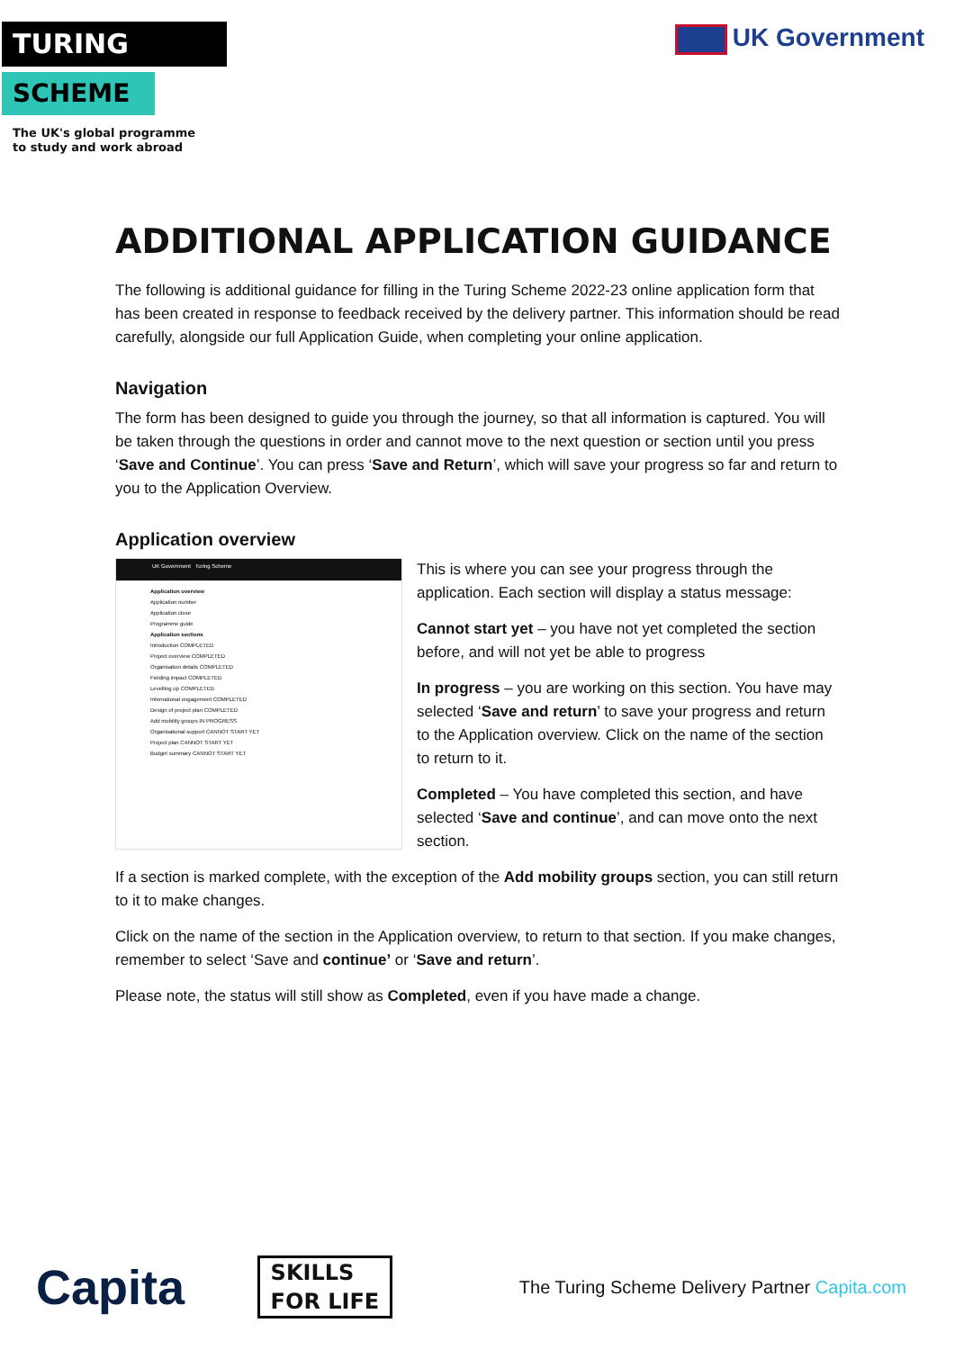TURING
SCHEME
The UK's global programme
to study and work abroad
UK Government
ADDITIONAL APPLICATION GUIDANCE
The following is additional guidance for filling in the Turing Scheme 2022-23 online application form that has been created in response to feedback received by the delivery partner. This information should be read carefully, alongside our full Application Guide, when completing your online application.
Navigation
The form has been designed to guide you through the journey, so that all information is captured. You will be taken through the questions in order and cannot move to the next question or section until you press ‘Save and Continue’. You can press ‘Save and Return’, which will save your progress so far and return to you to the Application Overview.
Application overview
UK Government Turing Scheme
Application overview
Application number
Application close
Programme guide
Application sections
Introduction COMPLETED
Project overview COMPLETED
Organisation details COMPLETED
Fielding impact COMPLETED
Levelling up COMPLETED
International engagement COMPLETED
Design of project plan COMPLETED
Add mobility groups IN PROGRESS
Organisational support CANNOT START YET
Project plan CANNOT START YET
Budget summary CANNOT START YET
This is where you can see your progress through the application. Each section will display a status message:
Cannot start yet – you have not yet completed the section before, and will not yet be able to progress
In progress – you are working on this section. You have may selected ‘Save and return’ to save your progress and return to the Application overview. Click on the name of the section to return to it.
Completed – You have completed this section, and have selected ‘Save and continue’, and can move onto the next section.
If a section is marked complete, with the exception of the Add mobility groups section, you can still return to it to make changes.
Click on the name of the section in the Application overview, to return to that section. If you make changes, remember to select ‘Save and continue’ or ‘Save and return’.
Please note, the status will still show as Completed, even if you have made a change.
Capita SKILLS
FOR LIFE The Turing Scheme Delivery Partner Capita.com